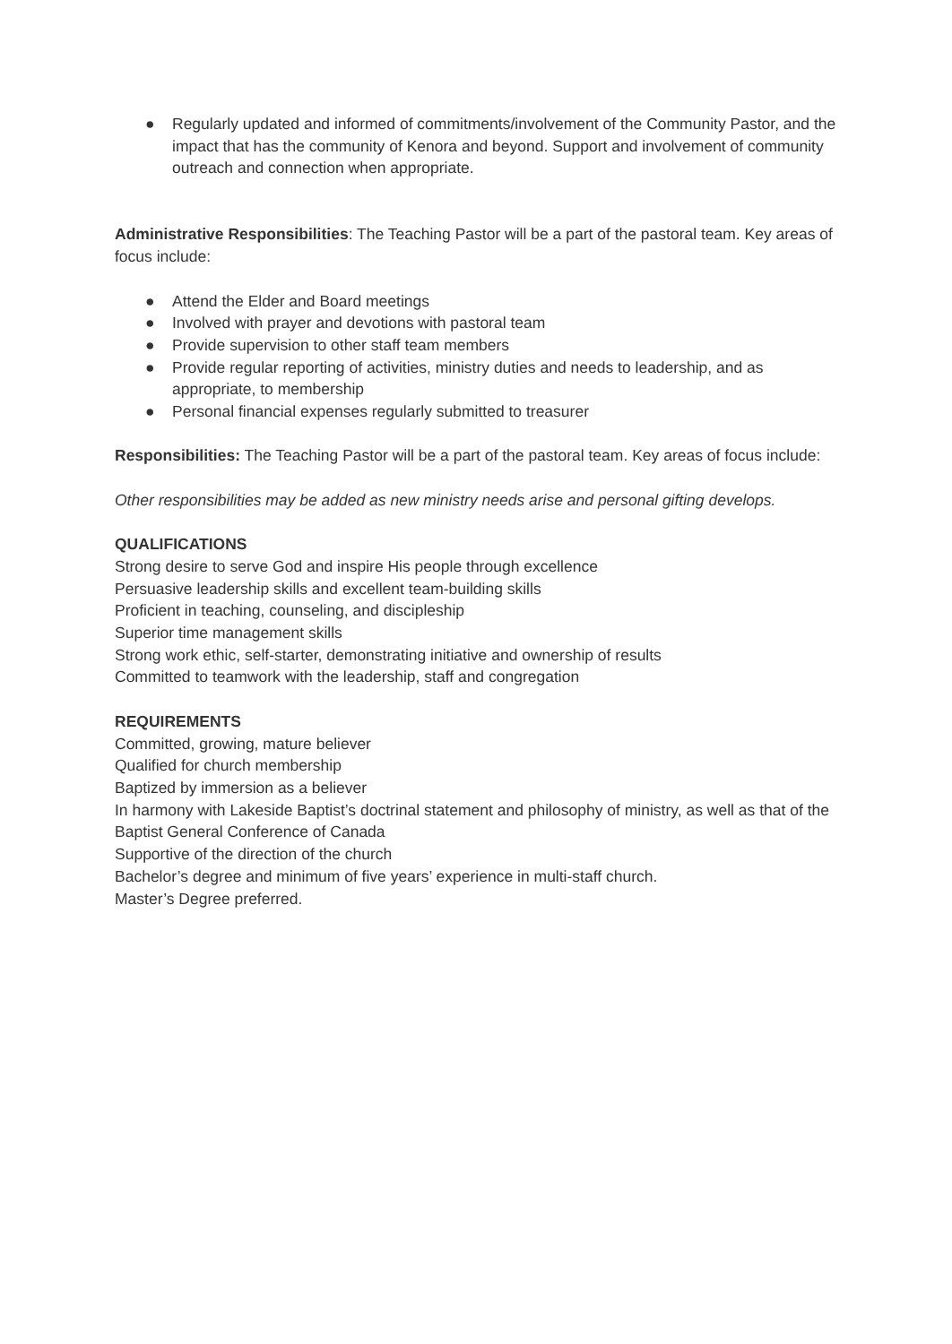● Regularly updated and informed of commitments/involvement of the Community Pastor, and the impact that has the community of Kenora and beyond. Support and involvement of community outreach and connection when appropriate.
Administrative Responsibilities: The Teaching Pastor will be a part of the pastoral team. Key areas of focus include:
● Attend the Elder and Board meetings
● Involved with prayer and devotions with pastoral team
● Provide supervision to other staff team members
● Provide regular reporting of activities, ministry duties and needs to leadership, and as appropriate, to membership
● Personal financial expenses regularly submitted to treasurer
Responsibilities: The Teaching Pastor will be a part of the pastoral team. Key areas of focus include:
Other responsibilities may be added as new ministry needs arise and personal gifting develops.
QUALIFICATIONS
Strong desire to serve God and inspire His people through excellence
Persuasive leadership skills and excellent team-building skills
Proficient in teaching, counseling, and discipleship
Superior time management skills
Strong work ethic, self-starter, demonstrating initiative and ownership of results
Committed to teamwork with the leadership, staff and congregation
REQUIREMENTS
Committed, growing, mature believer
Qualified for church membership
Baptized by immersion as a believer
In harmony with Lakeside Baptist’s doctrinal statement and philosophy of ministry, as well as that of the Baptist General Conference of Canada
Supportive of the direction of the church
Bachelor’s degree and minimum of five years’ experience in multi-staff church.
Master’s Degree preferred.